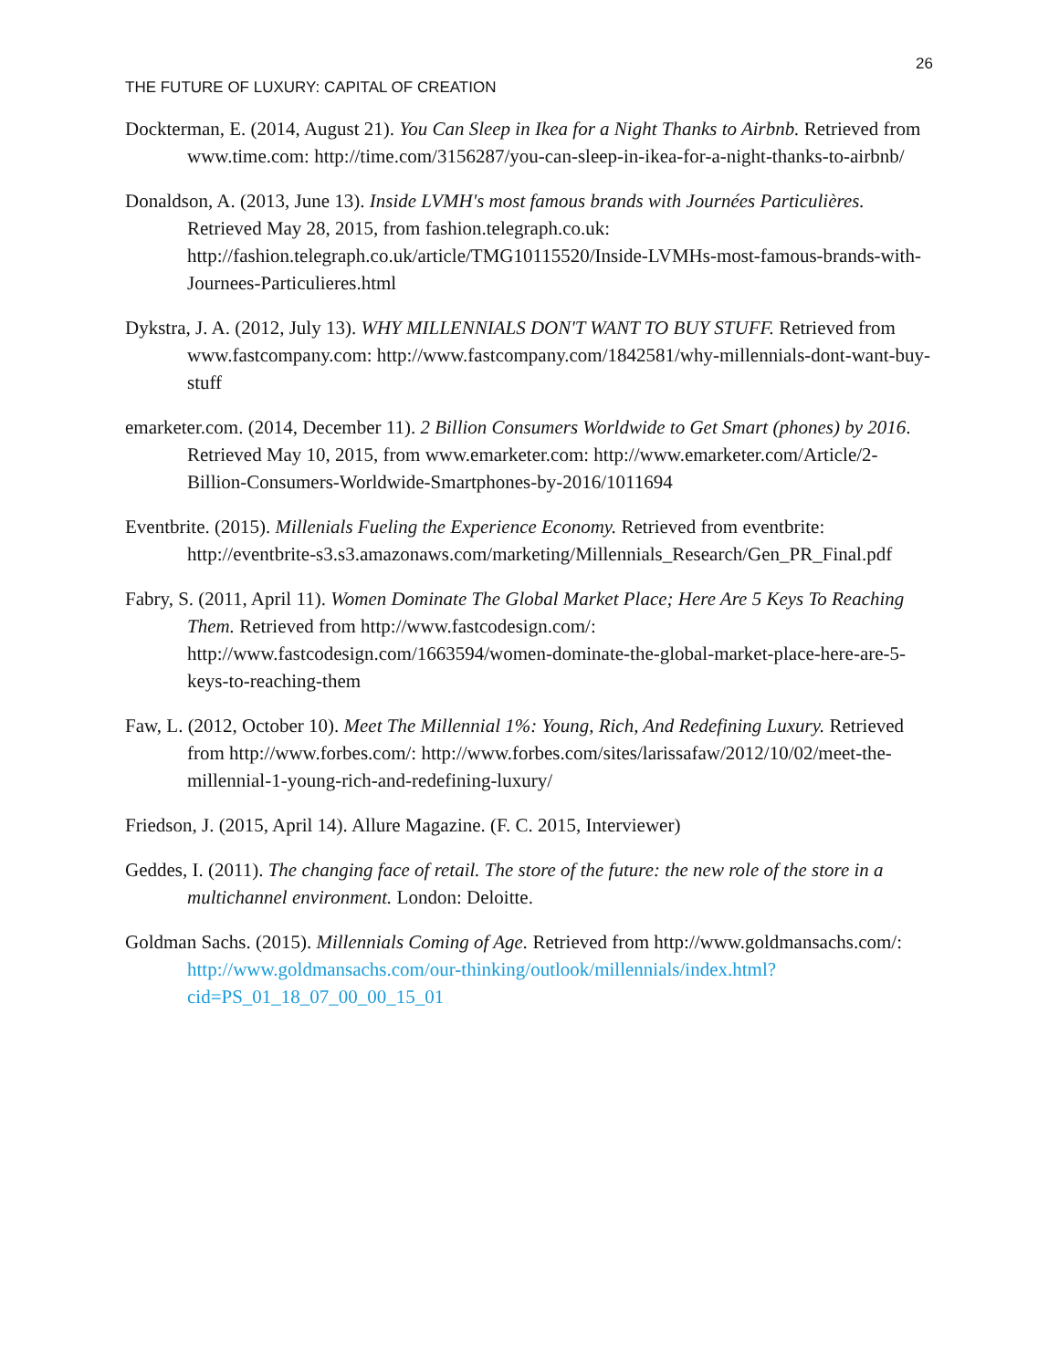26
THE FUTURE OF LUXURY: CAPITAL OF CREATION
Dockterman, E. (2014, August 21). You Can Sleep in Ikea for a Night Thanks to Airbnb. Retrieved from www.time.com: http://time.com/3156287/you-can-sleep-in-ikea-for-a-night-thanks-to-airbnb/
Donaldson, A. (2013, June 13). Inside LVMH's most famous brands with Journées Particulières. Retrieved May 28, 2015, from fashion.telegraph.co.uk: http://fashion.telegraph.co.uk/article/TMG10115520/Inside-LVMHs-most-famous-brands-with-Journees-Particulieres.html
Dykstra, J. A. (2012, July 13). WHY MILLENNIALS DON'T WANT TO BUY STUFF. Retrieved from www.fastcompany.com: http://www.fastcompany.com/1842581/why-millennials-dont-want-buy-stuff
emarketer.com. (2014, December 11). 2 Billion Consumers Worldwide to Get Smart (phones) by 2016. Retrieved May 10, 2015, from www.emarketer.com: http://www.emarketer.com/Article/2-Billion-Consumers-Worldwide-Smartphones-by-2016/1011694
Eventbrite. (2015). Millenials Fueling the Experience Economy. Retrieved from eventbrite: http://eventbrite-s3.s3.amazonaws.com/marketing/Millennials_Research/Gen_PR_Final.pdf
Fabry, S. (2011, April 11). Women Dominate The Global Market Place; Here Are 5 Keys To Reaching Them. Retrieved from http://www.fastcodesign.com/: http://www.fastcodesign.com/1663594/women-dominate-the-global-market-place-here-are-5-keys-to-reaching-them
Faw, L. (2012, October 10). Meet The Millennial 1%: Young, Rich, And Redefining Luxury. Retrieved from http://www.forbes.com/: http://www.forbes.com/sites/larissafaw/2012/10/02/meet-the-millennial-1-young-rich-and-redefining-luxury/
Friedson, J. (2015, April 14). Allure Magazine. (F. C. 2015, Interviewer)
Geddes, I. (2011). The changing face of retail. The store of the future: the new role of the store in a multichannel environment. London: Deloitte.
Goldman Sachs. (2015). Millennials Coming of Age. Retrieved from http://www.goldmansachs.com/: http://www.goldmansachs.com/our-thinking/outlook/millennials/index.html?cid=PS_01_18_07_00_00_15_01